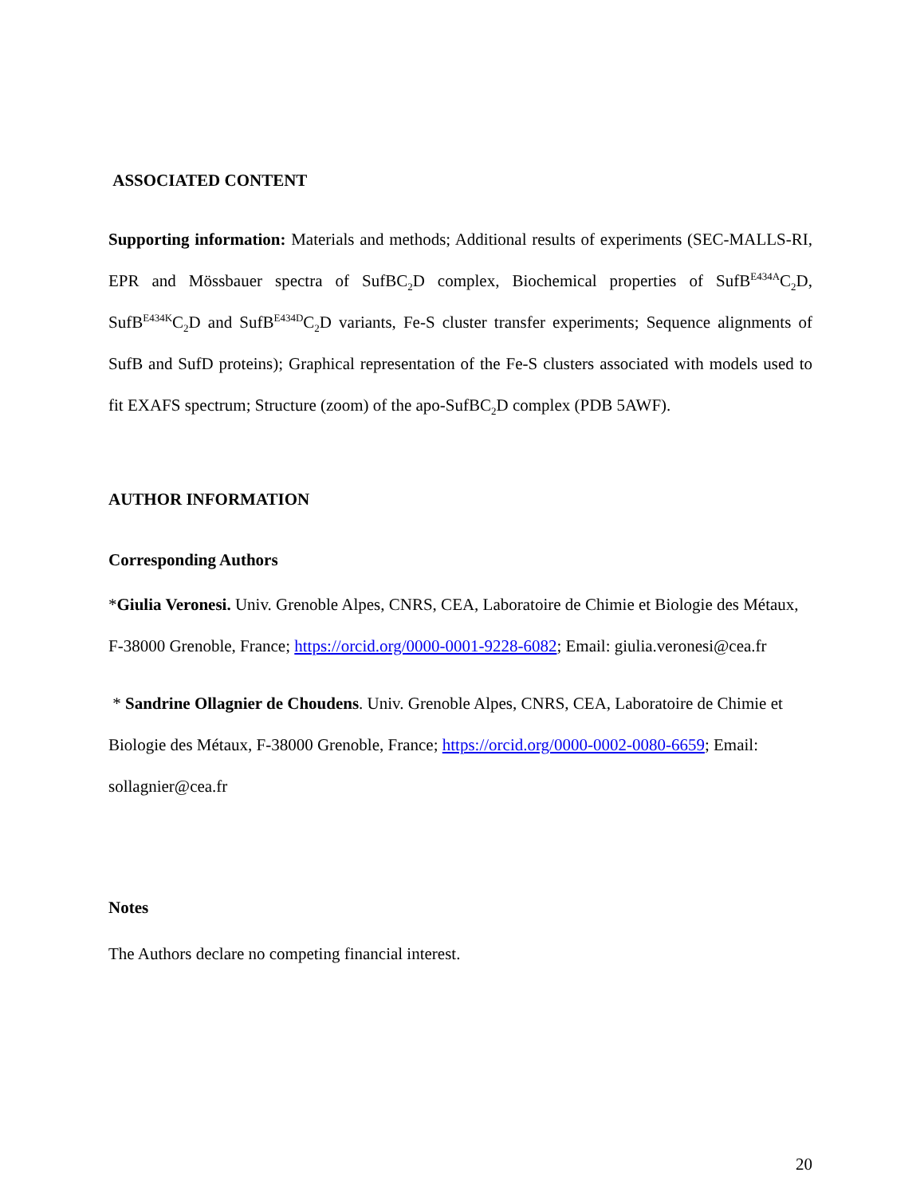ASSOCIATED CONTENT
Supporting information: Materials and methods; Additional results of experiments (SEC-MALLS-RI, EPR and Mössbauer spectra of SufBC<sub>2</sub>D complex, Biochemical properties of SufB<sup>E434A</sup>C<sub>2</sub>D, SufB<sup>E434K</sup>C<sub>2</sub>D and SufB<sup>E434D</sup>C<sub>2</sub>D variants, Fe-S cluster transfer experiments; Sequence alignments of SufB and SufD proteins); Graphical representation of the Fe-S clusters associated with models used to fit EXAFS spectrum; Structure (zoom) of the apo-SufBC<sub>2</sub>D complex (PDB 5AWF).
AUTHOR INFORMATION
Corresponding Authors
*Giulia Veronesi. Univ. Grenoble Alpes, CNRS, CEA, Laboratoire de Chimie et Biologie des Métaux, F-38000 Grenoble, France; https://orcid.org/0000-0001-9228-6082; Email: giulia.veronesi@cea.fr
* Sandrine Ollagnier de Choudens. Univ. Grenoble Alpes, CNRS, CEA, Laboratoire de Chimie et Biologie des Métaux, F-38000 Grenoble, France; https://orcid.org/0000-0002-0080-6659; Email: sollagnier@cea.fr
Notes
The Authors declare no competing financial interest.
20